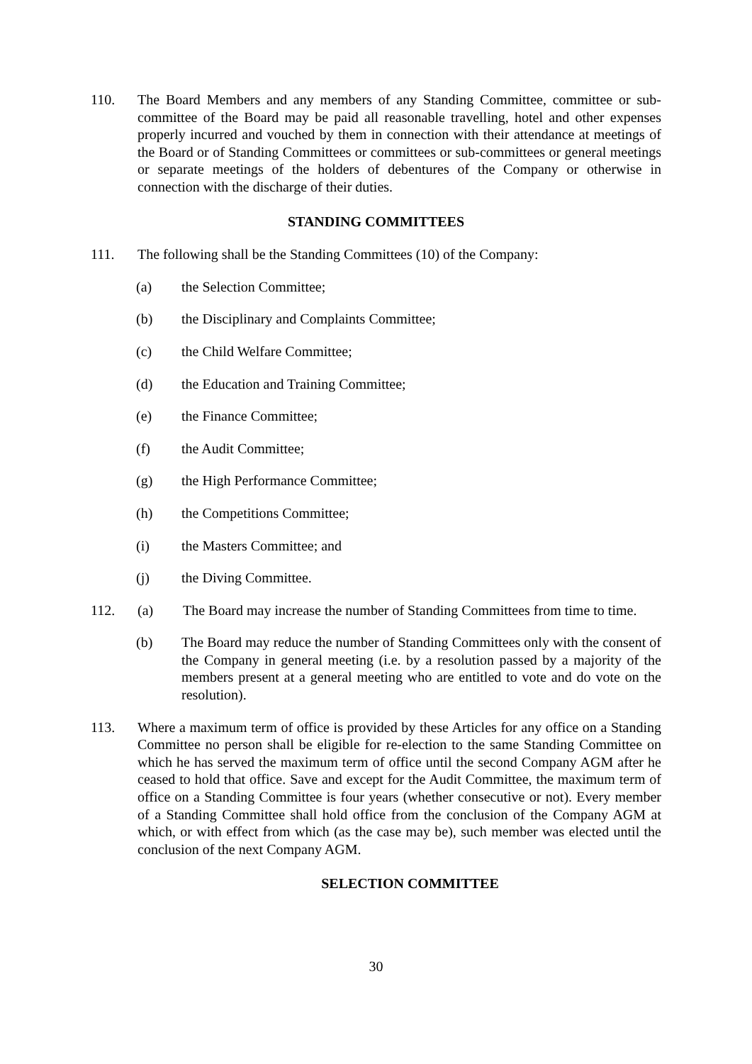110. The Board Members and any members of any Standing Committee, committee or sub-committee of the Board may be paid all reasonable travelling, hotel and other expenses properly incurred and vouched by them in connection with their attendance at meetings of the Board or of Standing Committees or committees or sub-committees or general meetings or separate meetings of the holders of debentures of the Company or otherwise in connection with the discharge of their duties.
STANDING COMMITTEES
111. The following shall be the Standing Committees (10) of the Company:
(a) the Selection Committee;
(b) the Disciplinary and Complaints Committee;
(c) the Child Welfare Committee;
(d) the Education and Training Committee;
(e) the Finance Committee;
(f) the Audit Committee;
(g) the High Performance Committee;
(h) the Competitions Committee;
(i) the Masters Committee; and
(j) the Diving Committee.
112. (a) The Board may increase the number of Standing Committees from time to time.
(b) The Board may reduce the number of Standing Committees only with the consent of the Company in general meeting (i.e. by a resolution passed by a majority of the members present at a general meeting who are entitled to vote and do vote on the resolution).
113. Where a maximum term of office is provided by these Articles for any office on a Standing Committee no person shall be eligible for re-election to the same Standing Committee on which he has served the maximum term of office until the second Company AGM after he ceased to hold that office. Save and except for the Audit Committee, the maximum term of office on a Standing Committee is four years (whether consecutive or not). Every member of a Standing Committee shall hold office from the conclusion of the Company AGM at which, or with effect from which (as the case may be), such member was elected until the conclusion of the next Company AGM.
SELECTION COMMITTEE
30